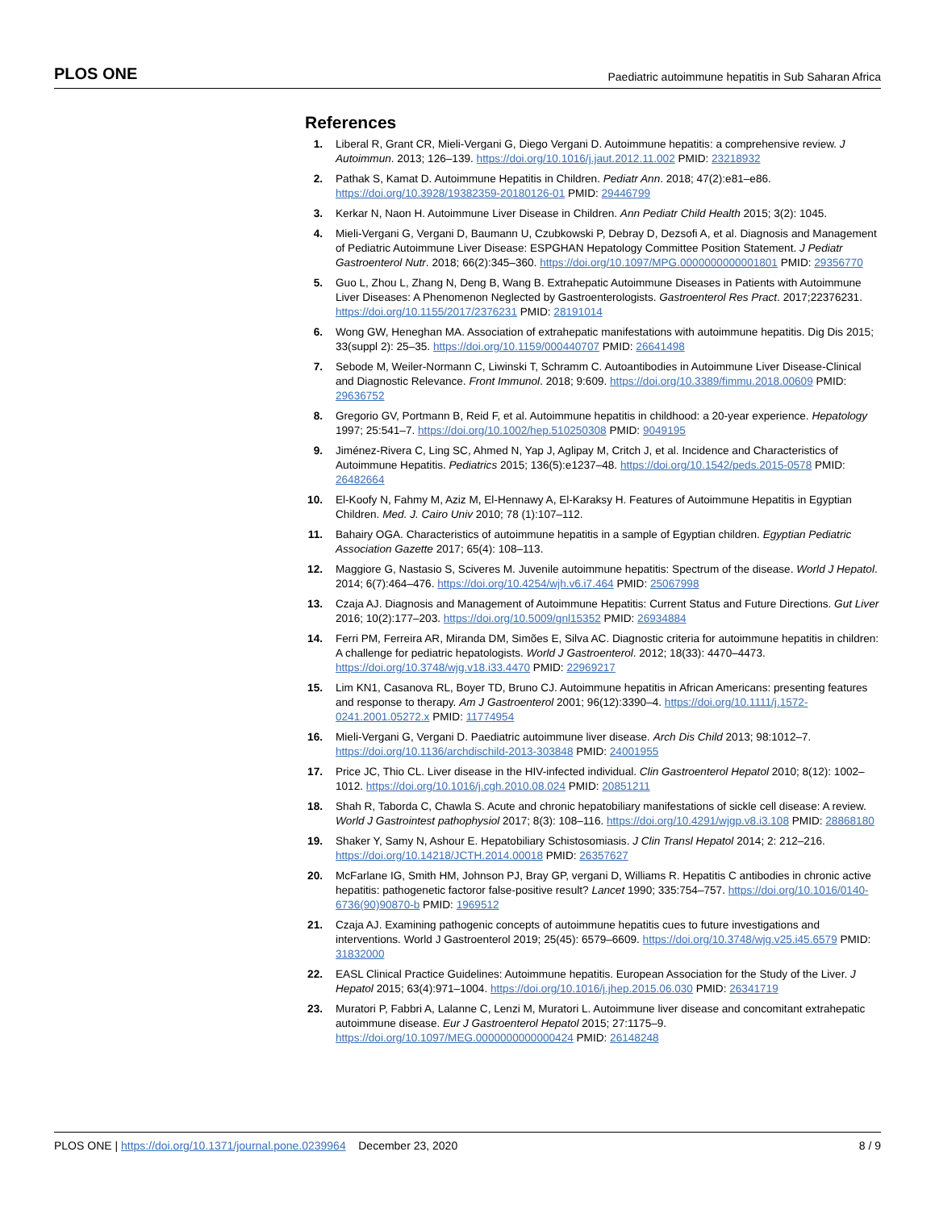PLOS ONE Paediatric autoimmune hepatitis in Sub Saharan Africa
References
1. Liberal R, Grant CR, Mieli-Vergani G, Diego Vergani D. Autoimmune hepatitis: a comprehensive review. J Autoimmun. 2013; 126–139. https://doi.org/10.1016/j.jaut.2012.11.002 PMID: 23218932
2. Pathak S, Kamat D. Autoimmune Hepatitis in Children. Pediatr Ann. 2018; 47(2):e81–e86. https://doi.org/10.3928/19382359-20180126-01 PMID: 29446799
3. Kerkar N, Naon H. Autoimmune Liver Disease in Children. Ann Pediatr Child Health 2015; 3(2): 1045.
4. Mieli-Vergani G, Vergani D, Baumann U, Czubkowski P, Debray D, Dezsofi A, et al. Diagnosis and Management of Pediatric Autoimmune Liver Disease: ESPGHAN Hepatology Committee Position Statement. J Pediatr Gastroenterol Nutr. 2018; 66(2):345–360. https://doi.org/10.1097/MPG.0000000000001801 PMID: 29356770
5. Guo L, Zhou L, Zhang N, Deng B, Wang B. Extrahepatic Autoimmune Diseases in Patients with Autoimmune Liver Diseases: A Phenomenon Neglected by Gastroenterologists. Gastroenterol Res Pract. 2017;22376231. https://doi.org/10.1155/2017/2376231 PMID: 28191014
6. Wong GW, Heneghan MA. Association of extrahepatic manifestations with autoimmune hepatitis. Dig Dis 2015; 33(suppl 2): 25–35. https://doi.org/10.1159/000440707 PMID: 26641498
7. Sebode M, Weiler-Normann C, Liwinski T, Schramm C. Autoantibodies in Autoimmune Liver Disease-Clinical and Diagnostic Relevance. Front Immunol. 2018; 9:609. https://doi.org/10.3389/fimmu.2018.00609 PMID: 29636752
8. Gregorio GV, Portmann B, Reid F, et al. Autoimmune hepatitis in childhood: a 20-year experience. Hepatology 1997; 25:541–7. https://doi.org/10.1002/hep.510250308 PMID: 9049195
9. Jiménez-Rivera C, Ling SC, Ahmed N, Yap J, Aglipay M, Critch J, et al. Incidence and Characteristics of Autoimmune Hepatitis. Pediatrics 2015; 136(5):e1237–48. https://doi.org/10.1542/peds.2015-0578 PMID: 26482664
10. El-Koofy N, Fahmy M, Aziz M, El-Hennawy A, El-Karaksy H. Features of Autoimmune Hepatitis in Egyptian Children. Med. J. Cairo Univ 2010; 78 (1):107–112.
11. Bahairy OGA. Characteristics of autoimmune hepatitis in a sample of Egyptian children. Egyptian Pediatric Association Gazette 2017; 65(4): 108–113.
12. Maggiore G, Nastasio S, Sciveres M. Juvenile autoimmune hepatitis: Spectrum of the disease. World J Hepatol. 2014; 6(7):464–476. https://doi.org/10.4254/wjh.v6.i7.464 PMID: 25067998
13. Czaja AJ. Diagnosis and Management of Autoimmune Hepatitis: Current Status and Future Directions. Gut Liver 2016; 10(2):177–203. https://doi.org/10.5009/gnl15352 PMID: 26934884
14. Ferri PM, Ferreira AR, Miranda DM, Simões E, Silva AC. Diagnostic criteria for autoimmune hepatitis in children: A challenge for pediatric hepatologists. World J Gastroenterol. 2012; 18(33): 4470–4473. https://doi.org/10.3748/wjg.v18.i33.4470 PMID: 22969217
15. Lim KN1, Casanova RL, Boyer TD, Bruno CJ. Autoimmune hepatitis in African Americans: presenting features and response to therapy. Am J Gastroenterol 2001; 96(12):3390–4. https://doi.org/10.1111/j.1572-0241.2001.05272.x PMID: 11774954
16. Mieli-Vergani G, Vergani D. Paediatric autoimmune liver disease. Arch Dis Child 2013; 98:1012–7. https://doi.org/10.1136/archdischild-2013-303848 PMID: 24001955
17. Price JC, Thio CL. Liver disease in the HIV-infected individual. Clin Gastroenterol Hepatol 2010; 8(12): 1002–1012. https://doi.org/10.1016/j.cgh.2010.08.024 PMID: 20851211
18. Shah R, Taborda C, Chawla S. Acute and chronic hepatobiliary manifestations of sickle cell disease: A review. World J Gastrointest pathophysiol 2017; 8(3): 108–116. https://doi.org/10.4291/wjgp.v8.i3.108 PMID: 28868180
19. Shaker Y, Samy N, Ashour E. Hepatobiliary Schistosomiasis. J Clin Transl Hepatol 2014; 2: 212–216. https://doi.org/10.14218/JCTH.2014.00018 PMID: 26357627
20. McFarlane IG, Smith HM, Johnson PJ, Bray GP, vergani D, Williams R. Hepatitis C antibodies in chronic active hepatitis: pathogenetic factoror false-positive result? Lancet 1990; 335:754–757. https://doi.org/10.1016/0140-6736(90)90870-b PMID: 1969512
21. Czaja AJ. Examining pathogenic concepts of autoimmune hepatitis cues to future investigations and interventions. World J Gastroenterol 2019; 25(45): 6579–6609. https://doi.org/10.3748/wjg.v25.i45.6579 PMID: 31832000
22. EASL Clinical Practice Guidelines: Autoimmune hepatitis. European Association for the Study of the Liver. J Hepatol 2015; 63(4):971–1004. https://doi.org/10.1016/j.jhep.2015.06.030 PMID: 26341719
23. Muratori P, Fabbri A, Lalanne C, Lenzi M, Muratori L. Autoimmune liver disease and concomitant extrahepatic autoimmune disease. Eur J Gastroenterol Hepatol 2015; 27:1175–9. https://doi.org/10.1097/MEG.0000000000000424 PMID: 26148248
PLOS ONE | https://doi.org/10.1371/journal.pone.0239964 December 23, 2020 8 / 9